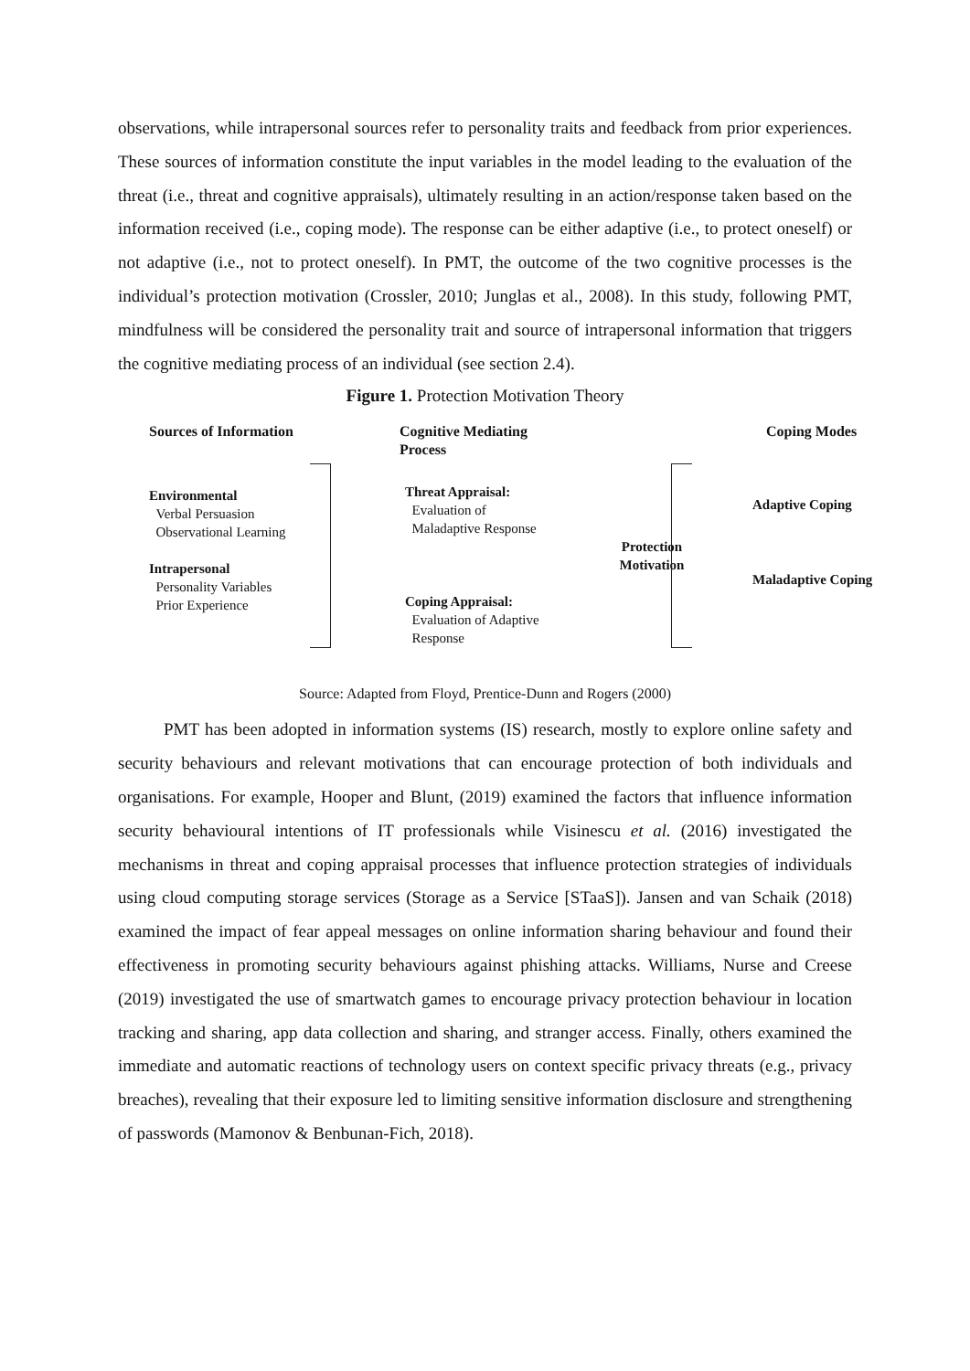observations, while intrapersonal sources refer to personality traits and feedback from prior experiences. These sources of information constitute the input variables in the model leading to the evaluation of the threat (i.e., threat and cognitive appraisals), ultimately resulting in an action/response taken based on the information received (i.e., coping mode). The response can be either adaptive (i.e., to protect oneself) or not adaptive (i.e., not to protect oneself). In PMT, the outcome of the two cognitive processes is the individual’s protection motivation (Crossler, 2010; Junglas et al., 2008). In this study, following PMT, mindfulness will be considered the personality trait and source of intrapersonal information that triggers the cognitive mediating process of an individual (see section 2.4).
Figure 1. Protection Motivation Theory
Sources of Information
Environmental
Verbal Persuasion
Observational Learning
Intrapersonal
Personality Variables
Prior Experience
Cognitive Mediating Process
Threat Appraisal:
Evaluation of
Maladaptive Response
Coping Appraisal:
Evaluation of Adaptive
Response
Protection
Motivation
Coping Modes
Adaptive Coping
Maladaptive Coping
Source: Adapted from Floyd, Prentice-Dunn and Rogers (2000)
PMT has been adopted in information systems (IS) research, mostly to explore online safety and security behaviours and relevant motivations that can encourage protection of both individuals and organisations. For example, Hooper and Blunt, (2019) examined the factors that influence information security behavioural intentions of IT professionals while Visinescu et al. (2016) investigated the mechanisms in threat and coping appraisal processes that influence protection strategies of individuals using cloud computing storage services (Storage as a Service [STaaS]). Jansen and van Schaik (2018) examined the impact of fear appeal messages on online information sharing behaviour and found their effectiveness in promoting security behaviours against phishing attacks. Williams, Nurse and Creese (2019) investigated the use of smartwatch games to encourage privacy protection behaviour in location tracking and sharing, app data collection and sharing, and stranger access. Finally, others examined the immediate and automatic reactions of technology users on context specific privacy threats (e.g., privacy breaches), revealing that their exposure led to limiting sensitive information disclosure and strengthening of passwords (Mamonov & Benbunan-Fich, 2018).